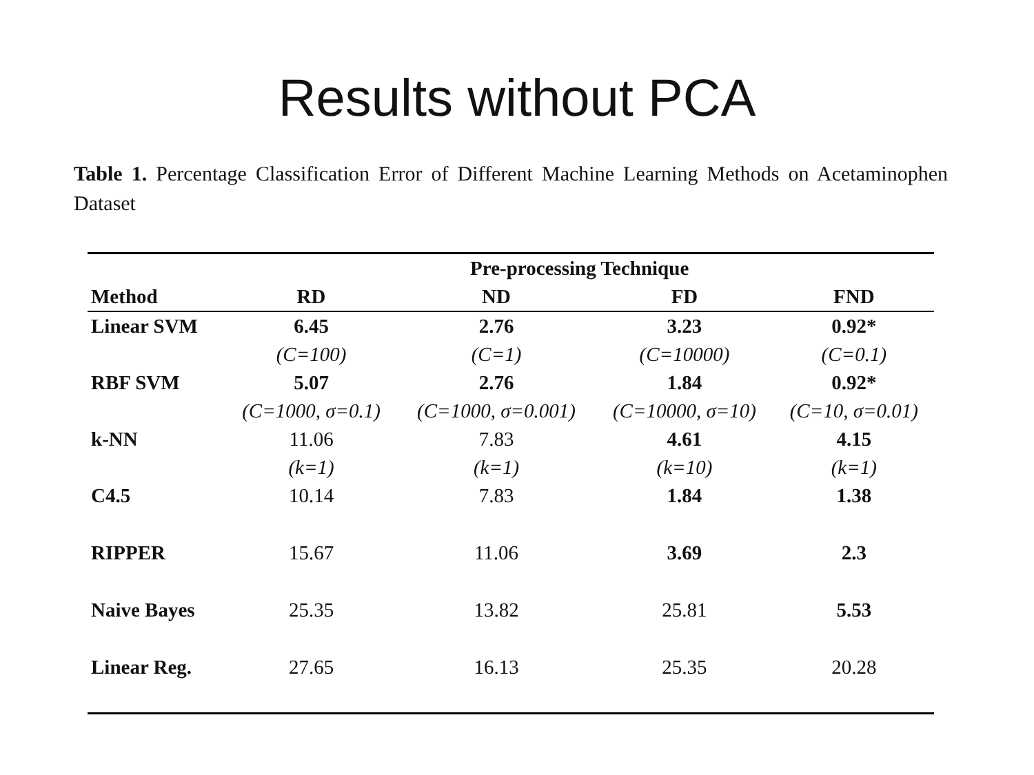Results without PCA
Table 1. Percentage Classification Error of Different Machine Learning Methods on Acetaminophen Dataset
| | Pre-processing Technique | | | |
| --- | --- | --- | --- | --- |
| Method | RD | ND | FD | FND |
| Linear SVM | 6.45 | 2.76 | 3.23 | 0.92* |
| | (C=100) | (C=1) | (C=10000) | (C=0.1) |
| RBF SVM | 5.07 | 2.76 | 1.84 | 0.92* |
| | (C=1000, σ=0.1) | (C=1000, σ=0.001) | (C=10000, σ=10) | (C=10, σ=0.01) |
| k-NN | 11.06 | 7.83 | 4.61 | 4.15 |
| | (k=1) | (k=1) | (k=10) | (k=1) |
| C4.5 | 10.14 | 7.83 | 1.84 | 1.38 |
| RIPPER | 15.67 | 11.06 | 3.69 | 2.3 |
| Naive Bayes | 25.35 | 13.82 | 25.81 | 5.53 |
| Linear Reg. | 27.65 | 16.13 | 25.35 | 20.28 |